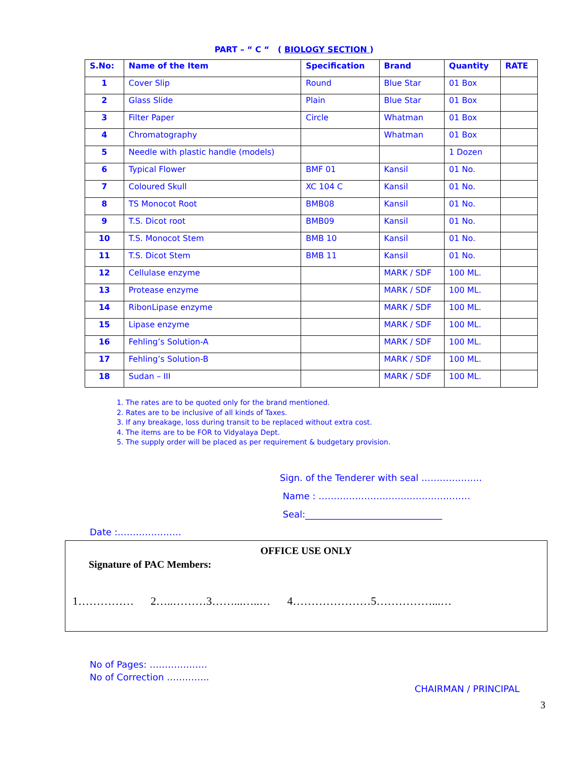PART – “ C “ ( BIOLOGY SECTION )
| S.No: | Name of the Item | Specification | Brand | Quantity | RATE |
| --- | --- | --- | --- | --- | --- |
| 1 | Cover Slip | Round | Blue Star | 01 Box | |
| 2 | Glass Slide | Plain | Blue Star | 01 Box | |
| 3 | Filter Paper | Circle | Whatman | 01 Box | |
| 4 | Chromatography | | Whatman | 01 Box | |
| 5 | Needle with plastic handle (models) | | | 1 Dozen | |
| 6 | Typical Flower | BMF 01 | Kansil | 01 No. | |
| 7 | Coloured Skull | XC 104 C | Kansil | 01 No. | |
| 8 | TS Monocot Root | BMB08 | Kansil | 01 No. | |
| 9 | T.S. Dicot root | BMB09 | Kansil | 01 No. | |
| 10 | T.S. Monocot Stem | BMB 10 | Kansil | 01 No. | |
| 11 | T.S. Dicot Stem | BMB 11 | Kansil | 01 No. | |
| 12 | Cellulase enzyme | | MARK / SDF | 100 ML. | |
| 13 | Protease enzyme | | MARK / SDF | 100 ML. | |
| 14 | RibonLipase enzyme | | MARK / SDF | 100 ML. | |
| 15 | Lipase enzyme | | MARK / SDF | 100 ML. | |
| 16 | Fehling’s Solution-A | | MARK / SDF | 100 ML. | |
| 17 | Fehling’s Solution-B | | MARK / SDF | 100 ML. | |
| 18 | Sudan – III | | MARK / SDF | 100 ML. | |
1. The rates are to be quoted only for the brand mentioned.
2. Rates are to be inclusive of all kinds of Taxes.
3. If any breakage, loss during transit to be replaced without extra cost.
4. The items are to be FOR to Vidyalaya Dept.
5. The supply order will be placed as per requirement & budgetary provision.
Sign. of the Tenderer with seal ………………..
Name : ………………………..…………………
Seal:______________________________
Date :…………………
OFFICE USE ONLY
Signature of PAC Members:
1…………… 2…..………3……...…..… 4…………………5……………...…
No of Pages: ……………….
No of Correction …………..
CHAIRMAN / PRINCIPAL
3